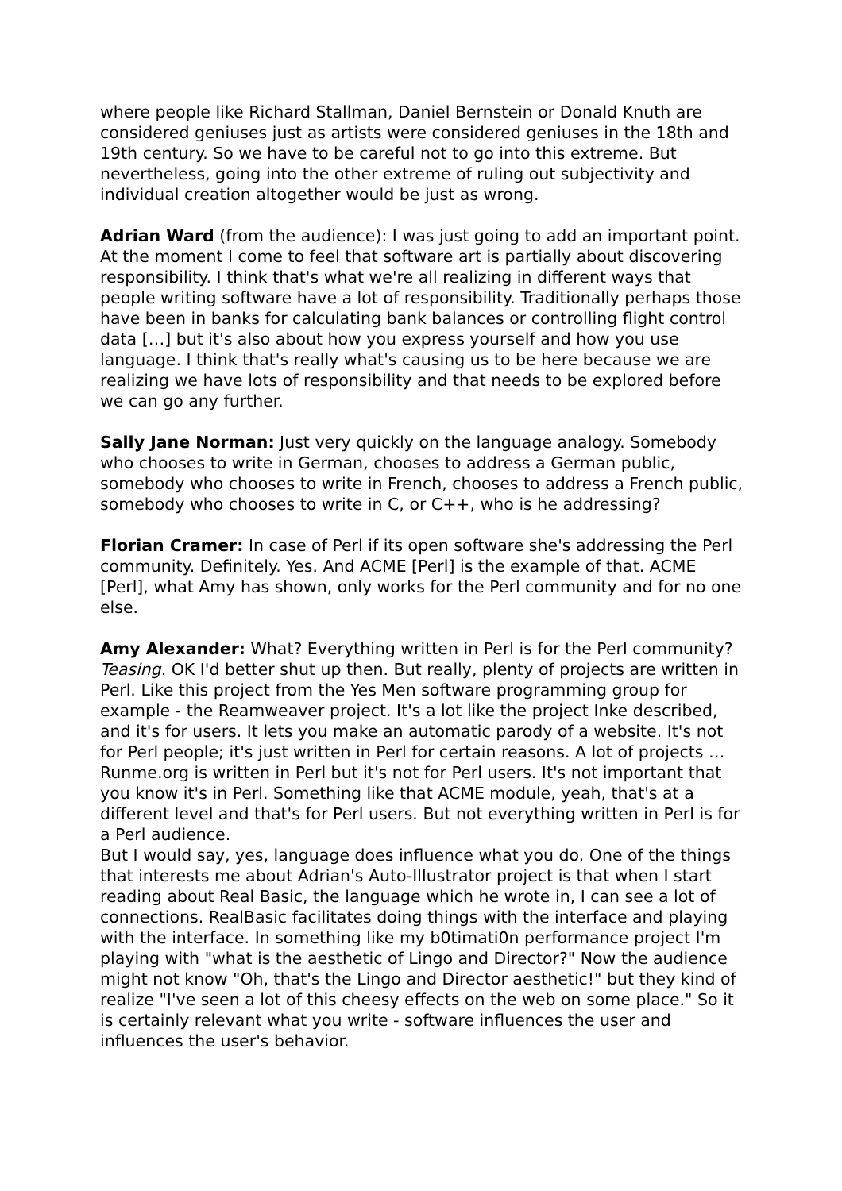where people like Richard Stallman, Daniel Bernstein or Donald Knuth are considered geniuses just as artists were considered geniuses in the 18th and 19th century. So we have to be careful not to go into this extreme. But nevertheless, going into the other extreme of ruling out subjectivity and individual creation altogether would be just as wrong.
Adrian Ward (from the audience): I was just going to add an important point. At the moment I come to feel that software art is partially about discovering responsibility. I think that's what we're all realizing in different ways that people writing software have a lot of responsibility. Traditionally perhaps those have been in banks for calculating bank balances or controlling flight control data […] but it's also about how you express yourself and how you use language. I think that's really what's causing us to be here because we are realizing we have lots of responsibility and that needs to be explored before we can go any further.
Sally Jane Norman: Just very quickly on the language analogy. Somebody who chooses to write in German, chooses to address a German public, somebody who chooses to write in French, chooses to address a French public, somebody who chooses to write in C, or C++, who is he addressing?
Florian Cramer: In case of Perl if its open software she's addressing the Perl community. Definitely. Yes. And ACME [Perl] is the example of that. ACME [Perl], what Amy has shown, only works for the Perl community and for no one else.
Amy Alexander: What? Everything written in Perl is for the Perl community? Teasing. OK I'd better shut up then. But really, plenty of projects are written in Perl. Like this project from the Yes Men software programming group for example - the Reamweaver project. It's a lot like the project Inke described, and it's for users. It lets you make an automatic parody of a website. It's not for Perl people; it's just written in Perl for certain reasons. A lot of projects … Runme.org is written in Perl but it's not for Perl users. It's not important that you know it's in Perl. Something like that ACME module, yeah, that's at a different level and that's for Perl users. But not everything written in Perl is for a Perl audience.
But I would say, yes, language does influence what you do. One of the things that interests me about Adrian's Auto-Illustrator project is that when I start reading about Real Basic, the language which he wrote in, I can see a lot of connections. RealBasic facilitates doing things with the interface and playing with the interface. In something like my b0timati0n performance project I'm playing with "what is the aesthetic of Lingo and Director?" Now the audience might not know "Oh, that's the Lingo and Director aesthetic!" but they kind of realize "I've seen a lot of this cheesy effects on the web on some place." So it is certainly relevant what you write - software influences the user and influences the user's behavior.